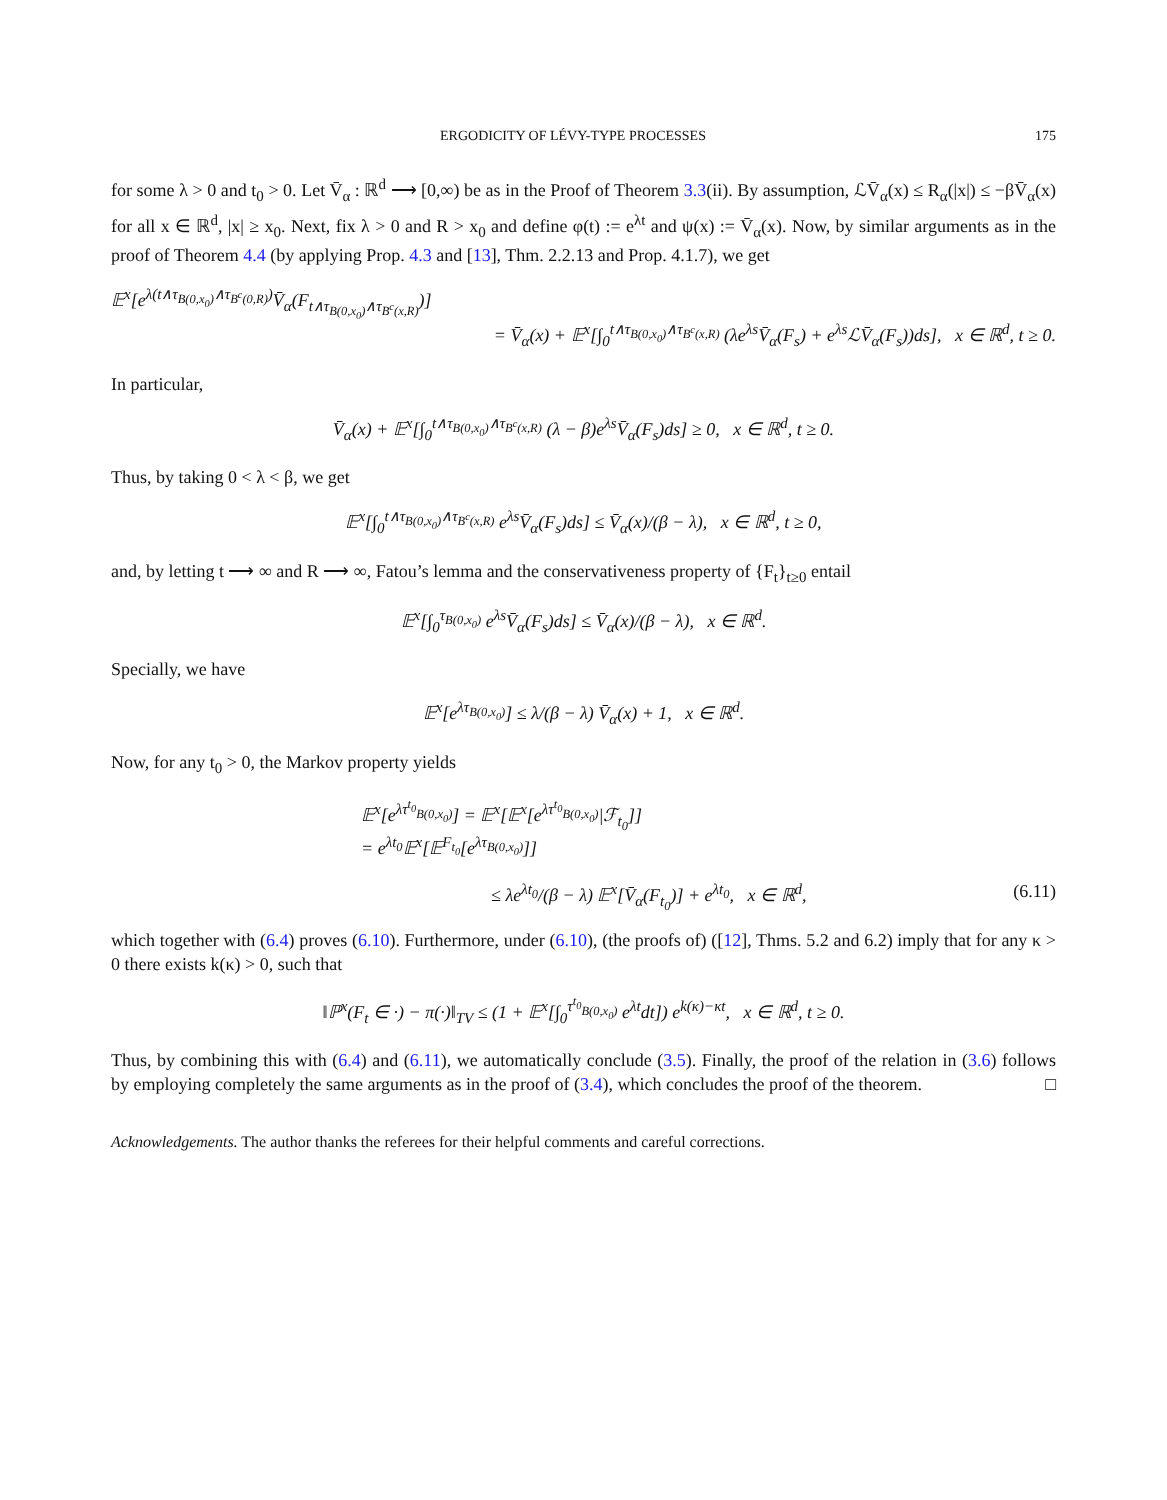ERGODICITY OF LÉVY-TYPE PROCESSES 175
for some λ > 0 and t<sub>0</sub> > 0. Let V̄<sub>α</sub> : ℝ<sup>d</sup> ⟶ [0,∞) be as in the Proof of Theorem 3.3(ii). By assumption, ℒV̄<sub>α</sub>(x) ≤ R<sub>α</sub>(|x|) ≤ −βV̄<sub>α</sub>(x) for all x ∈ ℝ<sup>d</sup>, |x| ≥ x<sub>0</sub>. Next, fix λ > 0 and R > x<sub>0</sub> and define φ(t) := e<sup>λt</sup> and ψ(x) := V̄<sub>α</sub>(x). Now, by similar arguments as in the proof of Theorem 4.4 (by applying Prop. 4.3 and [13], Thm. 2.2.13 and Prop. 4.1.7), we get
𝔼<sup>x</sup>[e<sup>λ(t∧τ<sub>B(0,x<sub>0</sub>)</sub>∧τ<sub>B<sup>c</sup>(0,R)</sub>)</sup>V̄<sub>α</sub>(F<sub>t∧τ<sub>B(0,x<sub>0</sub>)</sub>∧τ<sub>B<sup>c</sup>(x,R)</sub></sub>)]
= V̄<sub>α</sub>(x) + 𝔼<sup>x</sup>[∫<sub>0</sub><sup>t∧τ<sub>B(0,x<sub>0</sub>)</sub>∧τ<sub>B<sup>c</sup>(x,R)</sub></sup> (λe<sup>λs</sup>V̄<sub>α</sub>(F<sub>s</sub>) + e<sup>λs</sup>ℒV̄<sub>α</sub>(F<sub>s</sub>))ds], x ∈ ℝ<sup>d</sup>, t ≥ 0.
In particular,
V̄<sub>α</sub>(x) + 𝔼<sup>x</sup>[∫<sub>0</sub><sup>t∧τ<sub>B(0,x<sub>0</sub>)</sub>∧τ<sub>B<sup>c</sup>(x,R)</sub></sup> (λ − β)e<sup>λs</sup>V̄<sub>α</sub>(F<sub>s</sub>)ds] ≥ 0, x ∈ ℝ<sup>d</sup>, t ≥ 0.
Thus, by taking 0 < λ < β, we get
𝔼<sup>x</sup>[∫<sub>0</sub><sup>t∧τ<sub>B(0,x<sub>0</sub>)</sub>∧τ<sub>B<sup>c</sup>(x,R)</sub></sup> e<sup>λs</sup>V̄<sub>α</sub>(F<sub>s</sub>)ds] ≤ V̄<sub>α</sub>(x)/(β − λ), x ∈ ℝ<sup>d</sup>, t ≥ 0,
and, by letting t ⟶ ∞ and R ⟶ ∞, Fatou’s lemma and the conservativeness property of {F<sub>t</sub>}<sub>t≥0</sub> entail
𝔼<sup>x</sup>[∫<sub>0</sub><sup>τ<sub>B(0,x<sub>0</sub>)</sub></sup> e<sup>λs</sup>V̄<sub>α</sub>(F<sub>s</sub>)ds] ≤ V̄<sub>α</sub>(x)/(β − λ), x ∈ ℝ<sup>d</sup>.
Specially, we have
𝔼<sup>x</sup>[e<sup>λτ<sub>B(0,x<sub>0</sub>)</sub></sup>] ≤ λ/(β − λ) V̄<sub>α</sub>(x) + 1, x ∈ ℝ<sup>d</sup>.
Now, for any t<sub>0</sub> > 0, the Markov property yields
𝔼<sup>x</sup>[e<sup>λτ<sup>t<sub>0</sub></sup><sub>B(0,x<sub>0</sub>)</sub></sup>] = 𝔼<sup>x</sup>[𝔼<sup>x</sup>[e<sup>λτ<sup>t<sub>0</sub></sup><sub>B(0,x<sub>0</sub>)</sub></sup>|ℱ<sub>t<sub>0</sub></sub>]]
= e<sup>λt<sub>0</sub></sup>𝔼<sup>x</sup>[𝔼<sup>F<sub>t<sub>0</sub></sub></sup>[e<sup>λτ<sub>B(0,x<sub>0</sub>)</sub></sup>]]
≤ λe<sup>λt<sub>0</sub></sup>/(β − λ) 𝔼<sup>x</sup>[V̄<sub>α</sub>(F<sub>t<sub>0</sub></sub>)] + e<sup>λt<sub>0</sub></sup>, x ∈ ℝ<sup>d</sup>, (6.11)
which together with (6.4) proves (6.10). Furthermore, under (6.10), (the proofs of) ([12], Thms. 5.2 and 6.2) imply that for any κ > 0 there exists k(κ) > 0, such that
‖ℙ<sup>x</sup>(F<sub>t</sub> ∈ ·) − π(·)‖<sub>TV</sub> ≤ (1 + 𝔼<sup>x</sup>[∫<sub>0</sub><sup>τ<sup>t<sub>0</sub></sup><sub>B(0,x<sub>0</sub>)</sub></sup> e<sup>λt</sup>dt]) e<sup>k(κ)−κt</sup>, x ∈ ℝ<sup>d</sup>, t ≥ 0.
Thus, by combining this with (6.4) and (6.11), we automatically conclude (3.5). Finally, the proof of the relation in (3.6) follows by employing completely the same arguments as in the proof of (3.4), which concludes the proof of the theorem. □
Acknowledgements. The author thanks the referees for their helpful comments and careful corrections.